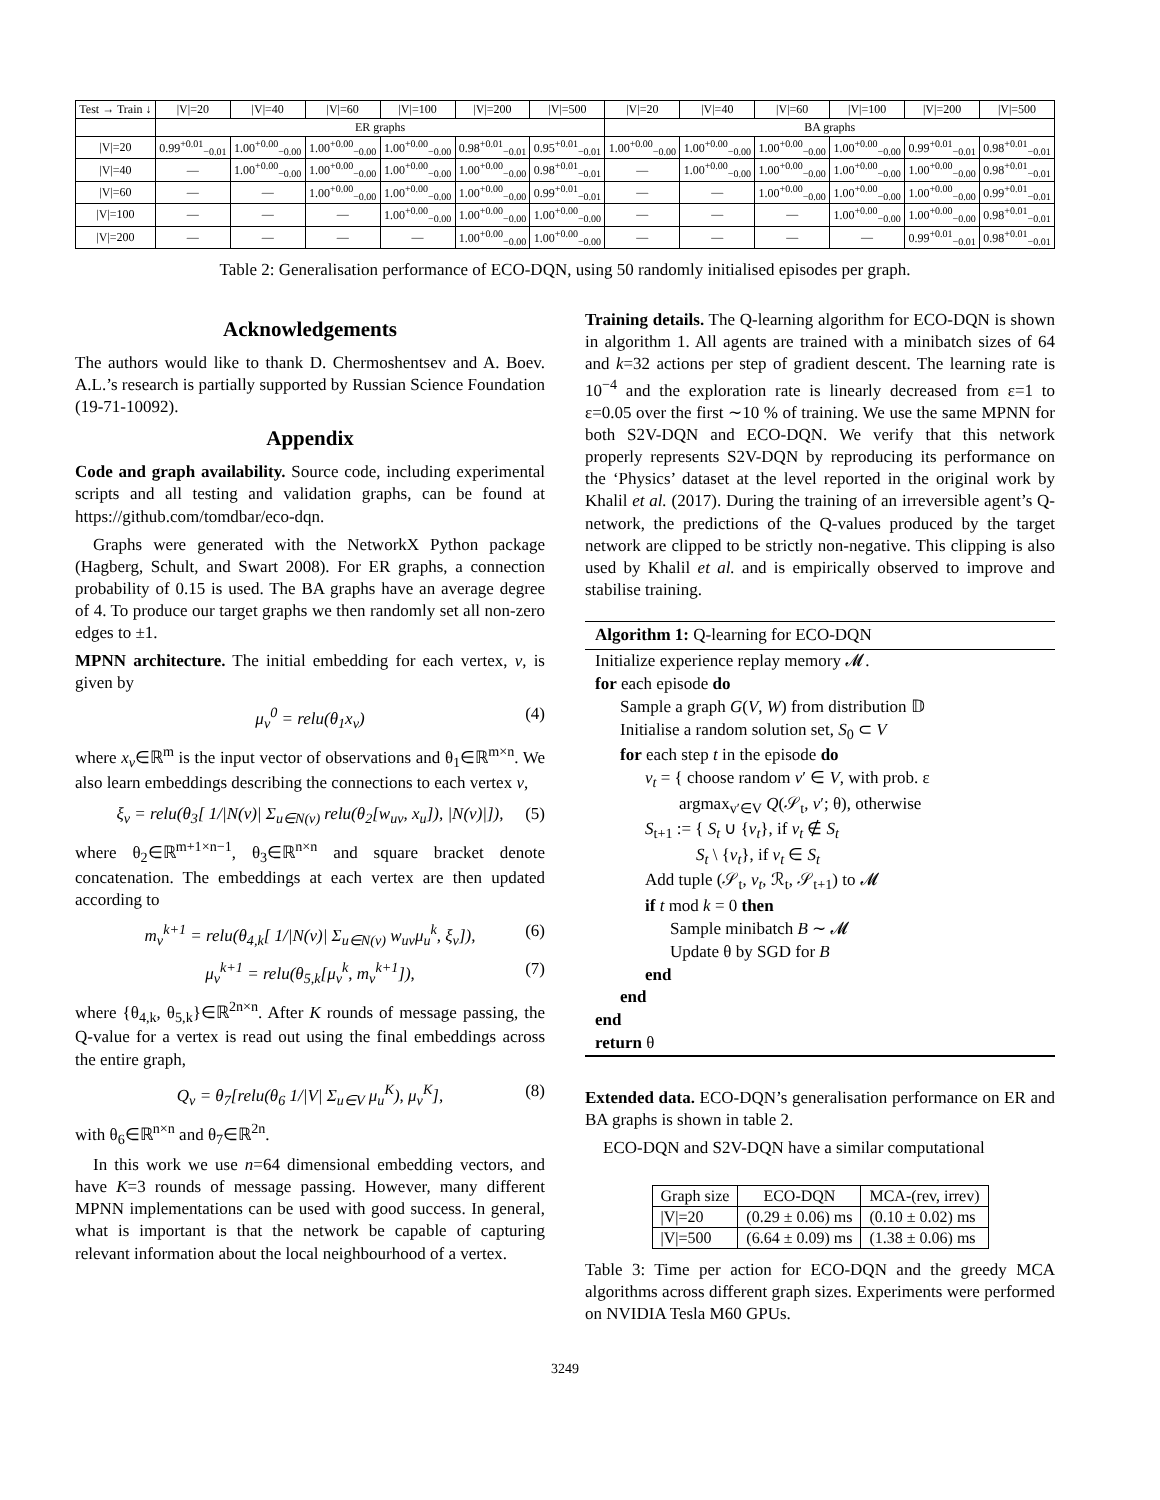| Test → Train ↓ | /V/=20 | /V/=40 | /V/=60 | /V/=100 | /V/=200 | /V/=500 | /V/=20 | /V/=40 | /V/=60 | /V/=100 | /V/=200 | /V/=500 |
| --- | --- | --- | --- | --- | --- | --- | --- | --- | --- | --- | --- | --- |
| | ER graphs | | | | | | BA graphs | | | | | |
| /V/=20 | 0.99<sup>+0.01</sup><sub>−0.01</sub> | 1.00<sup>+0.00</sup><sub>−0.00</sub> | 1.00<sup>+0.00</sup><sub>−0.00</sub> | 1.00<sup>+0.00</sup><sub>−0.00</sub> | 0.98<sup>+0.01</sup><sub>−0.01</sub> | 0.95<sup>+0.01</sup><sub>−0.01</sub> | 1.00<sup>+0.00</sup><sub>−0.00</sub> | 1.00<sup>+0.00</sup><sub>−0.00</sub> | 1.00<sup>+0.00</sup><sub>−0.00</sub> | 1.00<sup>+0.00</sup><sub>−0.00</sub> | 0.99<sup>+0.01</sup><sub>−0.01</sub> | 0.98<sup>+0.01</sup><sub>−0.01</sub> |
| /V/=40 | — | 1.00<sup>+0.00</sup><sub>−0.00</sub> | 1.00<sup>+0.00</sup><sub>−0.00</sub> | 1.00<sup>+0.00</sup><sub>−0.00</sub> | 1.00<sup>+0.00</sup><sub>−0.00</sub> | 0.98<sup>+0.01</sup><sub>−0.01</sub> | — | 1.00<sup>+0.00</sup><sub>−0.00</sub> | 1.00<sup>+0.00</sup><sub>−0.00</sub> | 1.00<sup>+0.00</sup><sub>−0.00</sub> | 1.00<sup>+0.00</sup><sub>−0.00</sub> | 0.98<sup>+0.01</sup><sub>−0.01</sub> |
| /V/=60 | — | — | 1.00<sup>+0.00</sup><sub>−0.00</sub> | 1.00<sup>+0.00</sup><sub>−0.00</sub> | 1.00<sup>+0.00</sup><sub>−0.00</sub> | 0.99<sup>+0.01</sup><sub>−0.01</sub> | — | — | 1.00<sup>+0.00</sup><sub>−0.00</sub> | 1.00<sup>+0.00</sup><sub>−0.00</sub> | 1.00<sup>+0.00</sup><sub>−0.00</sub> | 0.99<sup>+0.01</sup><sub>−0.01</sub> |
| /V/=100 | — | — | — | 1.00<sup>+0.00</sup><sub>−0.00</sub> | 1.00<sup>+0.00</sup><sub>−0.00</sub> | 1.00<sup>+0.00</sup><sub>−0.00</sub> | — | — | — | 1.00<sup>+0.00</sup><sub>−0.00</sub> | 1.00<sup>+0.00</sup><sub>−0.00</sub> | 0.98<sup>+0.01</sup><sub>−0.01</sub> |
| /V/=200 | — | — | — | — | 1.00<sup>+0.00</sup><sub>−0.00</sub> | 1.00<sup>+0.00</sup><sub>−0.00</sub> | — | — | — | — | 0.99<sup>+0.01</sup><sub>−0.01</sub> | 0.98<sup>+0.01</sup><sub>−0.01</sub> |
Table 2: Generalisation performance of ECO-DQN, using 50 randomly initialised episodes per graph.
Acknowledgements
The authors would like to thank D. Chermoshentsev and A. Boev. A.L.’s research is partially supported by Russian Science Foundation (19-71-10092).
Appendix
Code and graph availability. Source code, including experimental scripts and all testing and validation graphs, can be found at https://github.com/tomdbar/eco-dqn.
Graphs were generated with the NetworkX Python package (Hagberg, Schult, and Swart 2008). For ER graphs, a connection probability of 0.15 is used. The BA graphs have an average degree of 4. To produce our target graphs we then randomly set all non-zero edges to ±1.
MPNN architecture. The initial embedding for each vertex, v, is given by
μ<sub>v</sub><sup>0</sup> = relu(θ<sub>1</sub>x<sub>v</sub>) (4)
where x<sub>v</sub>∈ℝ<sup>m</sup> is the input vector of observations and θ<sub>1</sub>∈ℝ<sup>m×n</sup>. We also learn embeddings describing the connections to each vertex v,
ξ<sub>v</sub> = relu(θ<sub>3</sub>[ 1/|N(v)| Σ<sub>u∈N(v)</sub> relu(θ<sub>2</sub>[w<sub>uv</sub>, x<sub>u</sub>]), |N(v)|]), (5)
where θ<sub>2</sub>∈ℝ<sup>m+1×n−1</sup>, θ<sub>3</sub>∈ℝ<sup>n×n</sup> and square bracket denote concatenation. The embeddings at each vertex are then updated according to
m<sub>v</sub><sup>k+1</sup> = relu(θ<sub>4,k</sub>[ 1/|N(v)| Σ<sub>u∈N(v)</sub> w<sub>uv</sub>μ<sub>u</sub><sup>k</sup>, ξ<sub>v</sub>]), (6)
μ<sub>v</sub><sup>k+1</sup> = relu(θ<sub>5,k</sub>[μ<sub>v</sub><sup>k</sup>, m<sub>v</sub><sup>k+1</sup>]), (7)
where {θ<sub>4,k</sub>, θ<sub>5,k</sub>}∈ℝ<sup>2n×n</sup>. After K rounds of message passing, the Q-value for a vertex is read out using the final embeddings across the entire graph,
Q<sub>v</sub> = θ<sub>7</sub>[relu(θ<sub>6</sub> 1/|V| Σ<sub>u∈V</sub> μ<sub>u</sub><sup>K</sup>), μ<sub>v</sub><sup>K</sup>], (8)
with θ<sub>6</sub>∈ℝ<sup>n×n</sup> and θ<sub>7</sub>∈ℝ<sup>2n</sup>.
In this work we use n=64 dimensional embedding vectors, and have K=3 rounds of message passing. However, many different MPNN implementations can be used with good success. In general, what is important is that the network be capable of capturing relevant information about the local neighbourhood of a vertex.
Training details. The Q-learning algorithm for ECO-DQN is shown in algorithm 1. All agents are trained with a minibatch sizes of 64 and k=32 actions per step of gradient descent. The learning rate is 10<sup>−4</sup> and the exploration rate is linearly decreased from ε=1 to ε=0.05 over the first ∼10 % of training. We use the same MPNN for both S2V-DQN and ECO-DQN. We verify that this network properly represents S2V-DQN by reproducing its performance on the ‘Physics’ dataset at the level reported in the original work by Khalil et al. (2017). During the training of an irreversible agent’s Q-network, the predictions of the Q-values produced by the target network are clipped to be strictly non-negative. This clipping is also used by Khalil et al. and is empirically observed to improve and stabilise training.
Algorithm 1: Q-learning for ECO-DQN
Initialize experience replay memory 𝓜.
for each episode do
Sample a graph G(V, W) from distribution 𝔻
Initialise a random solution set, S<sub>0</sub> ⊂ V
for each step t in the episode do
v<sub>t</sub> = { choose random v′ ∈ V, with prob. ε
argmax<sub>v′∈V</sub> Q(𝒮<sub>t</sub>, v′; θ), otherwise
S<sub>t+1</sub> := { S<sub>t</sub> ∪ {v<sub>t</sub>}, if v<sub>t</sub> ∉ S<sub>t</sub>
S<sub>t</sub> \ {v<sub>t</sub>}, if v<sub>t</sub> ∈ S<sub>t</sub>
Add tuple (𝒮<sub>t</sub>, v<sub>t</sub>, ℛ<sub>t</sub>, 𝒮<sub>t+1</sub>) to 𝓜
if t mod k = 0 then
Sample minibatch B ∼ 𝓜
Update θ by SGD for B
end
end
end
return θ
Extended data. ECO-DQN’s generalisation performance on ER and BA graphs is shown in table 2.
ECO-DQN and S2V-DQN have a similar computational
| Graph size | ECO-DQN | MCA-(rev, irrev) |
| --- | --- | --- |
| /V/=20 | (0.29 ± 0.06) ms | (0.10 ± 0.02) ms |
| /V/=500 | (6.64 ± 0.09) ms | (1.38 ± 0.06) ms |
Table 3: Time per action for ECO-DQN and the greedy MCA algorithms across different graph sizes. Experiments were performed on NVIDIA Tesla M60 GPUs.
3249